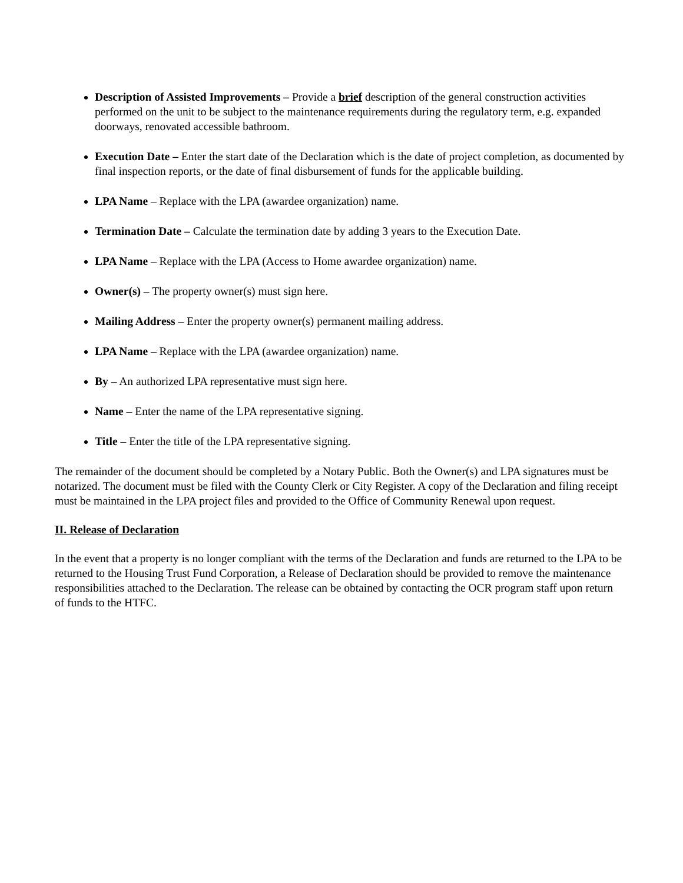Description of Assisted Improvements – Provide a brief description of the general construction activities performed on the unit to be subject to the maintenance requirements during the regulatory term, e.g. expanded doorways, renovated accessible bathroom.
Execution Date – Enter the start date of the Declaration which is the date of project completion, as documented by final inspection reports, or the date of final disbursement of funds for the applicable building.
LPA Name – Replace with the LPA (awardee organization) name.
Termination Date – Calculate the termination date by adding 3 years to the Execution Date.
LPA Name – Replace with the LPA (Access to Home awardee organization) name.
Owner(s) – The property owner(s) must sign here.
Mailing Address – Enter the property owner(s) permanent mailing address.
LPA Name – Replace with the LPA (awardee organization) name.
By – An authorized LPA representative must sign here.
Name – Enter the name of the LPA representative signing.
Title – Enter the title of the LPA representative signing.
The remainder of the document should be completed by a Notary Public. Both the Owner(s) and LPA signatures must be notarized. The document must be filed with the County Clerk or City Register. A copy of the Declaration and filing receipt must be maintained in the LPA project files and provided to the Office of Community Renewal upon request.
II. Release of Declaration
In the event that a property is no longer compliant with the terms of the Declaration and funds are returned to the LPA to be returned to the Housing Trust Fund Corporation, a Release of Declaration should be provided to remove the maintenance responsibilities attached to the Declaration. The release can be obtained by contacting the OCR program staff upon return of funds to the HTFC.